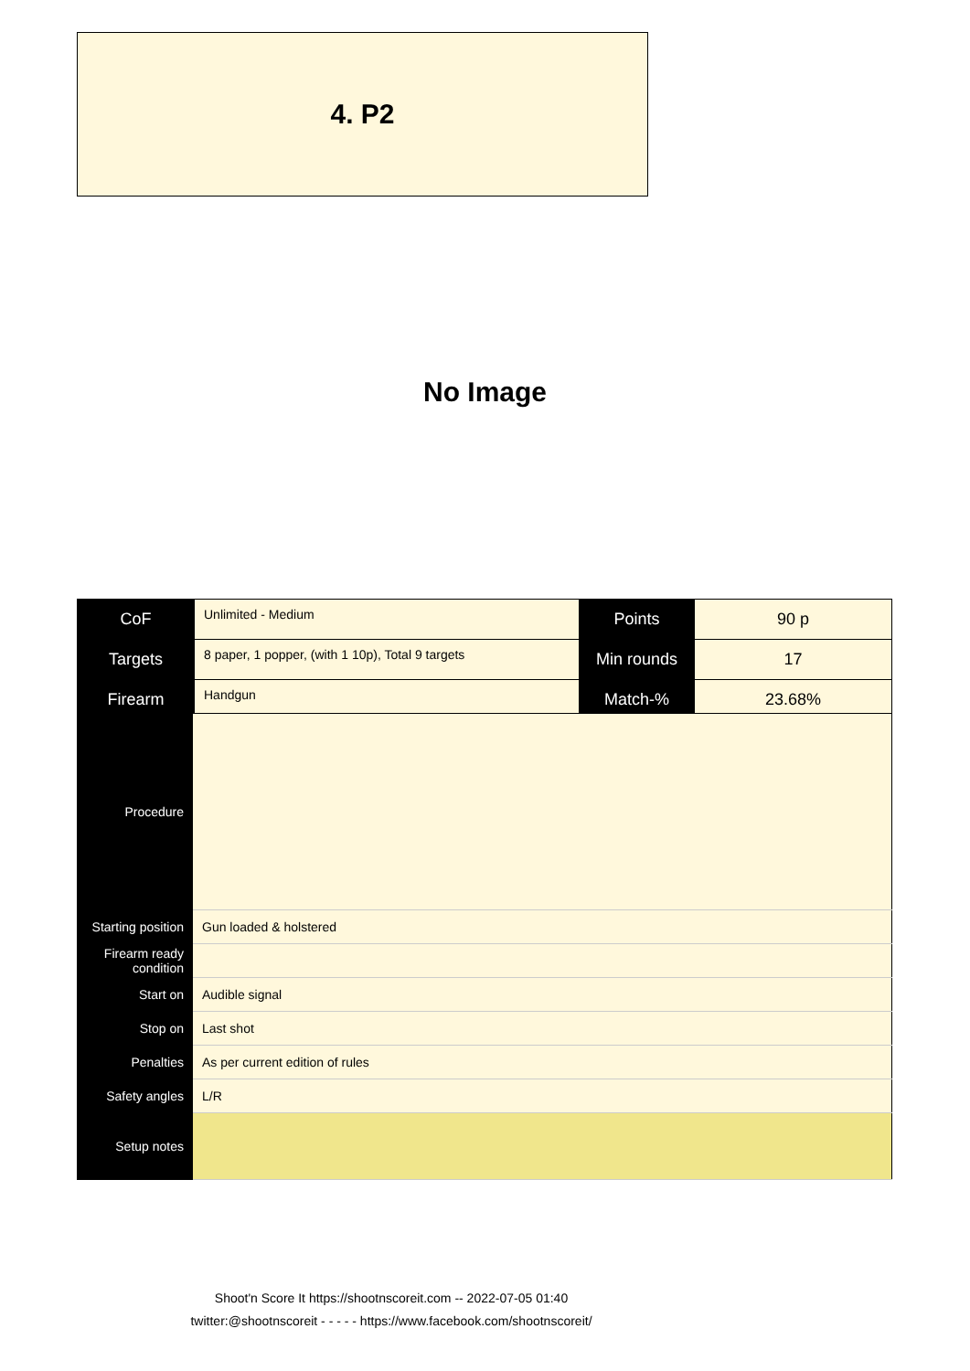4. P2
No Image
| CoF | Unlimited - Medium | Points | 90 p |
| Targets | 8 paper, 1 popper, (with 1 10p), Total 9 targets | Min rounds | 17 |
| Firearm | Handgun | Match-% | 23.68% |
| Procedure | |
| Starting position | Gun loaded & holstered |
| Firearm ready condition | |
| Start on | Audible signal |
| Stop on | Last shot |
| Penalties | As per current edition of rules |
| Safety angles | L/R |
| Setup notes | |
Shoot'n Score It https://shootnscoreit.com -- 2022-07-05 01:40
twitter:@shootnscoreit - - - - - https://www.facebook.com/shootnscoreit/